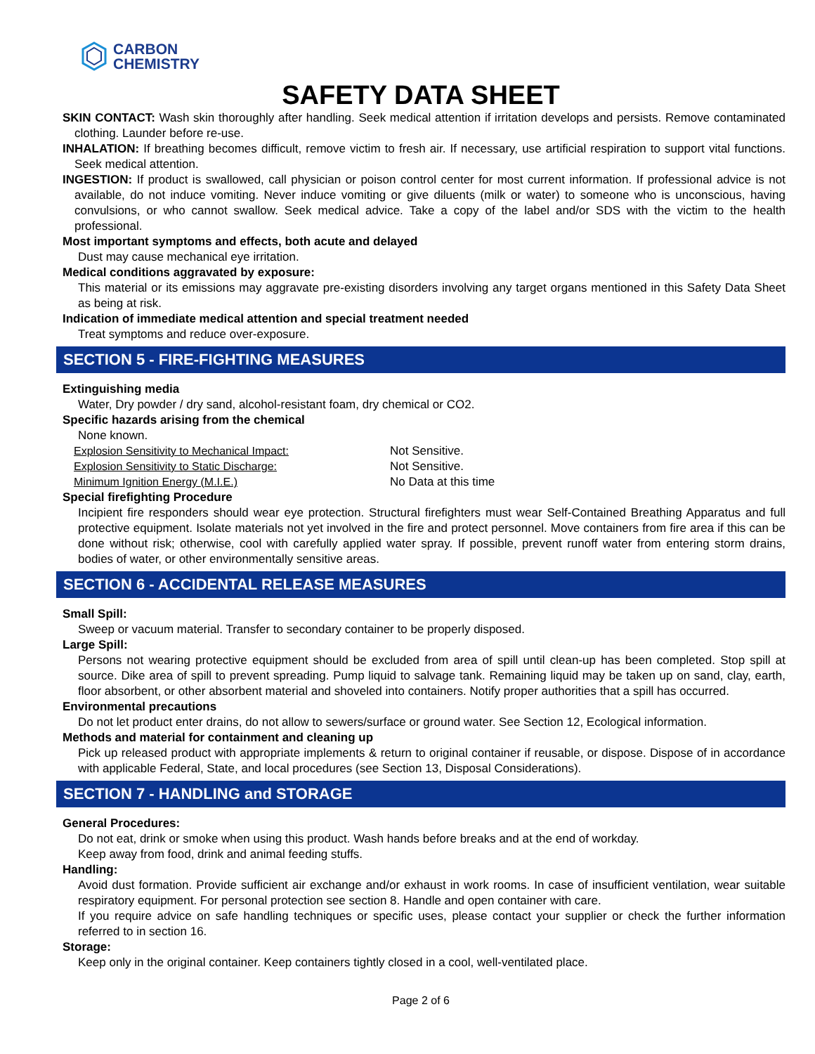CARBON
CHEMISTRY
SAFETY DATA SHEET
SKIN CONTACT: Wash skin thoroughly after handling. Seek medical attention if irritation develops and persists. Remove contaminated clothing. Launder before re-use.
INHALATION: If breathing becomes difficult, remove victim to fresh air. If necessary, use artificial respiration to support vital functions. Seek medical attention.
INGESTION: If product is swallowed, call physician or poison control center for most current information. If professional advice is not available, do not induce vomiting. Never induce vomiting or give diluents (milk or water) to someone who is unconscious, having convulsions, or who cannot swallow. Seek medical advice. Take a copy of the label and/or SDS with the victim to the health professional.
Most important symptoms and effects, both acute and delayed
Dust may cause mechanical eye irritation.
Medical conditions aggravated by exposure:
This material or its emissions may aggravate pre-existing disorders involving any target organs mentioned in this Safety Data Sheet as being at risk.
Indication of immediate medical attention and special treatment needed
Treat symptoms and reduce over-exposure.
SECTION 5 - FIRE-FIGHTING MEASURES
Extinguishing media
Water, Dry powder / dry sand, alcohol-resistant foam, dry chemical or CO2.
Specific hazards arising from the chemical
None known.
Explosion Sensitivity to Mechanical Impact: Not Sensitive.
Explosion Sensitivity to Static Discharge: Not Sensitive.
Minimum Ignition Energy (M.I.E.) No Data at this time
Special firefighting Procedure
Incipient fire responders should wear eye protection. Structural firefighters must wear Self-Contained Breathing Apparatus and full protective equipment. Isolate materials not yet involved in the fire and protect personnel. Move containers from fire area if this can be done without risk; otherwise, cool with carefully applied water spray. If possible, prevent runoff water from entering storm drains, bodies of water, or other environmentally sensitive areas.
SECTION 6 - ACCIDENTAL RELEASE MEASURES
Small Spill:
Sweep or vacuum material. Transfer to secondary container to be properly disposed.
Large Spill:
Persons not wearing protective equipment should be excluded from area of spill until clean-up has been completed. Stop spill at source. Dike area of spill to prevent spreading. Pump liquid to salvage tank. Remaining liquid may be taken up on sand, clay, earth, floor absorbent, or other absorbent material and shoveled into containers. Notify proper authorities that a spill has occurred.
Environmental precautions
Do not let product enter drains, do not allow to sewers/surface or ground water. See Section 12, Ecological information.
Methods and material for containment and cleaning up
Pick up released product with appropriate implements & return to original container if reusable, or dispose. Dispose of in accordance with applicable Federal, State, and local procedures (see Section 13, Disposal Considerations).
SECTION 7 - HANDLING and STORAGE
General Procedures:
Do not eat, drink or smoke when using this product. Wash hands before breaks and at the end of workday.
Keep away from food, drink and animal feeding stuffs.
Handling:
Avoid dust formation. Provide sufficient air exchange and/or exhaust in work rooms. In case of insufficient ventilation, wear suitable respiratory equipment. For personal protection see section 8. Handle and open container with care.
If you require advice on safe handling techniques or specific uses, please contact your supplier or check the further information referred to in section 16.
Storage:
Keep only in the original container. Keep containers tightly closed in a cool, well-ventilated place.
Page 2 of 6